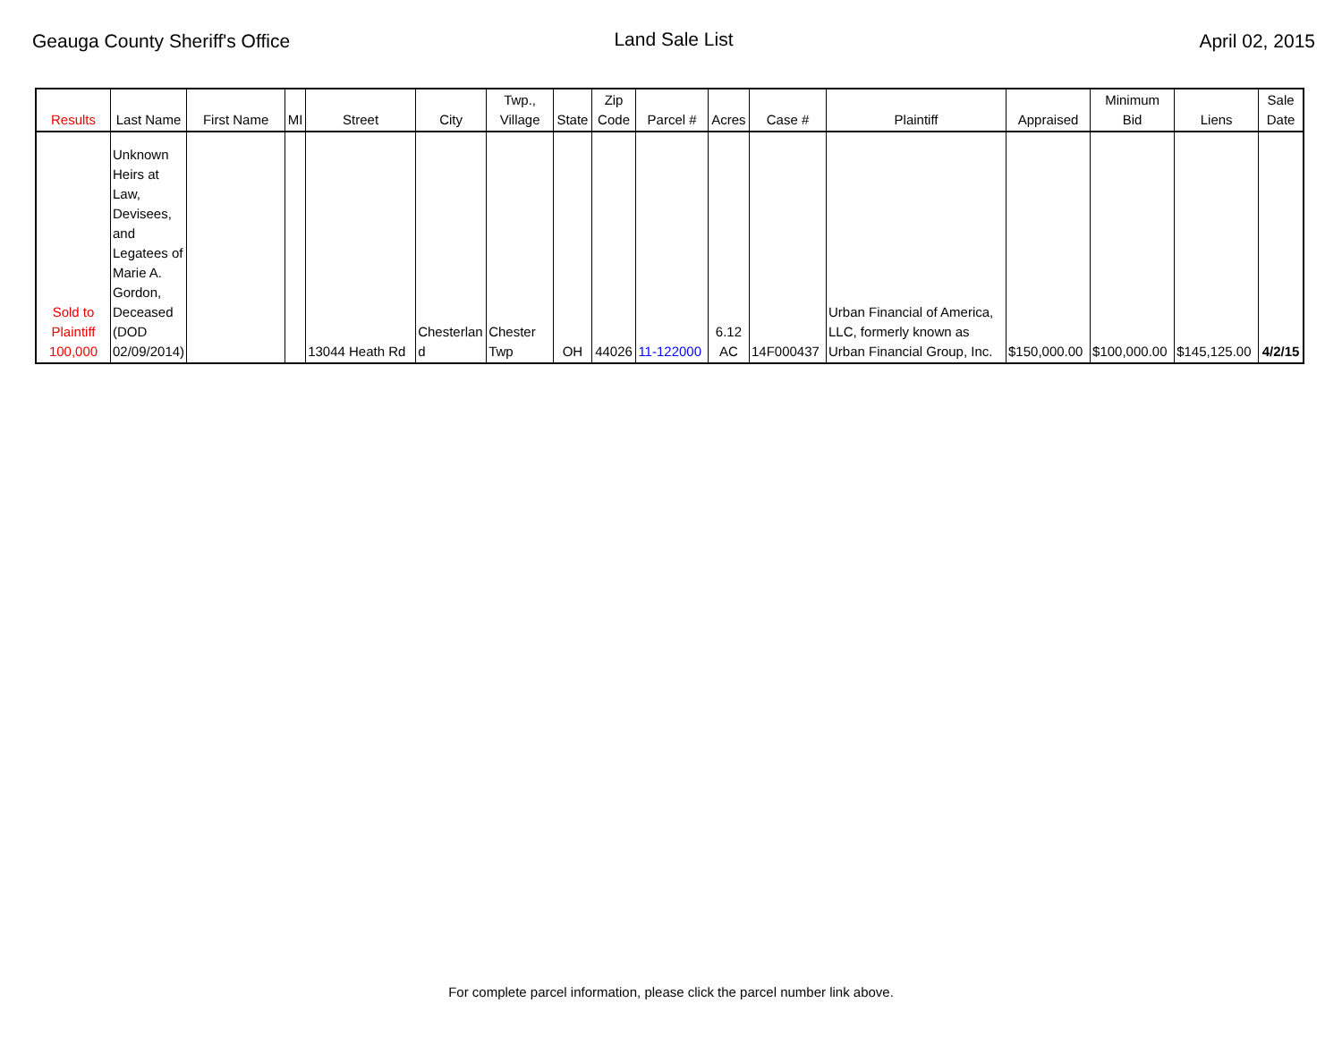Geauga County Sheriff's Office Land Sale List April 02, 2015
| Results | Last Name | First Name | MI | Street | City | Twp., Village | State | Zip Code | Parcel # | Acres | Case # | Plaintiff | Appraised | Minimum Bid | Liens | Sale Date |
| --- | --- | --- | --- | --- | --- | --- | --- | --- | --- | --- | --- | --- | --- | --- | --- | --- |
| Sold to Plaintiff 100,000 | Unknown Heirs at Law, Devisees, and Legatees of Marie A. Gordon, Deceased (DOD 02/09/2014) | | | 13044 Heath Rd | Chesterlan d | Chester Twp | OH | 44026 | 11-122000 | 6.12 AC | 14F000437 | Urban Financial of America, LLC, formerly known as Urban Financial Group, Inc. | $150,000.00 | $100,000.00 | $145,125.00 | 4/2/15 |
For complete parcel information, please click the parcel number link above.